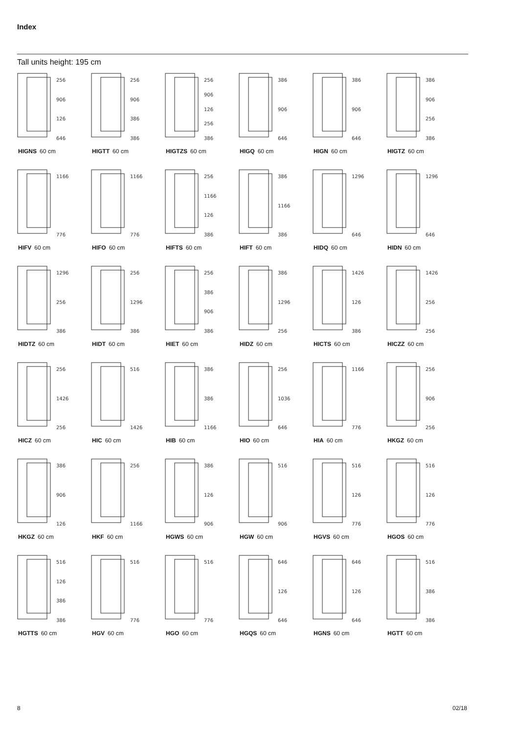Index
Tall units height: 195 cm
256
906
126
646
HIGNS 60 cm
256
906
386
386
HIGTT 60 cm
256
906
126
256
386
HIGTZS 60 cm
386
906
646
HIGQ 60 cm
386
906
646
HIGN 60 cm
386
906
256
386
HIGTZ 60 cm
1166
776
HIFV 60 cm
1166
776
HIFO 60 cm
256
1166
126
386
HIFTS 60 cm
386
1166
386
HIFT 60 cm
1296
646
HIDQ 60 cm
1296
646
HIDN 60 cm
1296
256
386
HIDTZ 60 cm
256
1296
386
HIDT 60 cm
256
386
906
386
HIET 60 cm
386
1296
256
HIDZ 60 cm
1426
126
386
HICTS 60 cm
1426
256
256
HICZZ 60 cm
256
1426
256
HICZ 60 cm
516
1426
HIC 60 cm
386
386
1166
HIB 60 cm
256
1036
646
HIO 60 cm
1166
776
HIA 60 cm
256
906
256
HKGZ 60 cm
386
906
126
HKGZ 60 cm
256
1166
HKF 60 cm
386
126
906
HGWS 60 cm
516
906
HGW 60 cm
516
126
776
HGVS 60 cm
516
126
776
HGOS 60 cm
516
126
386
386
HGTTS 60 cm
516
776
HGV 60 cm
516
776
HGO 60 cm
646
126
646
HGQS 60 cm
646
126
646
HGNS 60 cm
516
386
386
HGTT 60 cm
8 02/18